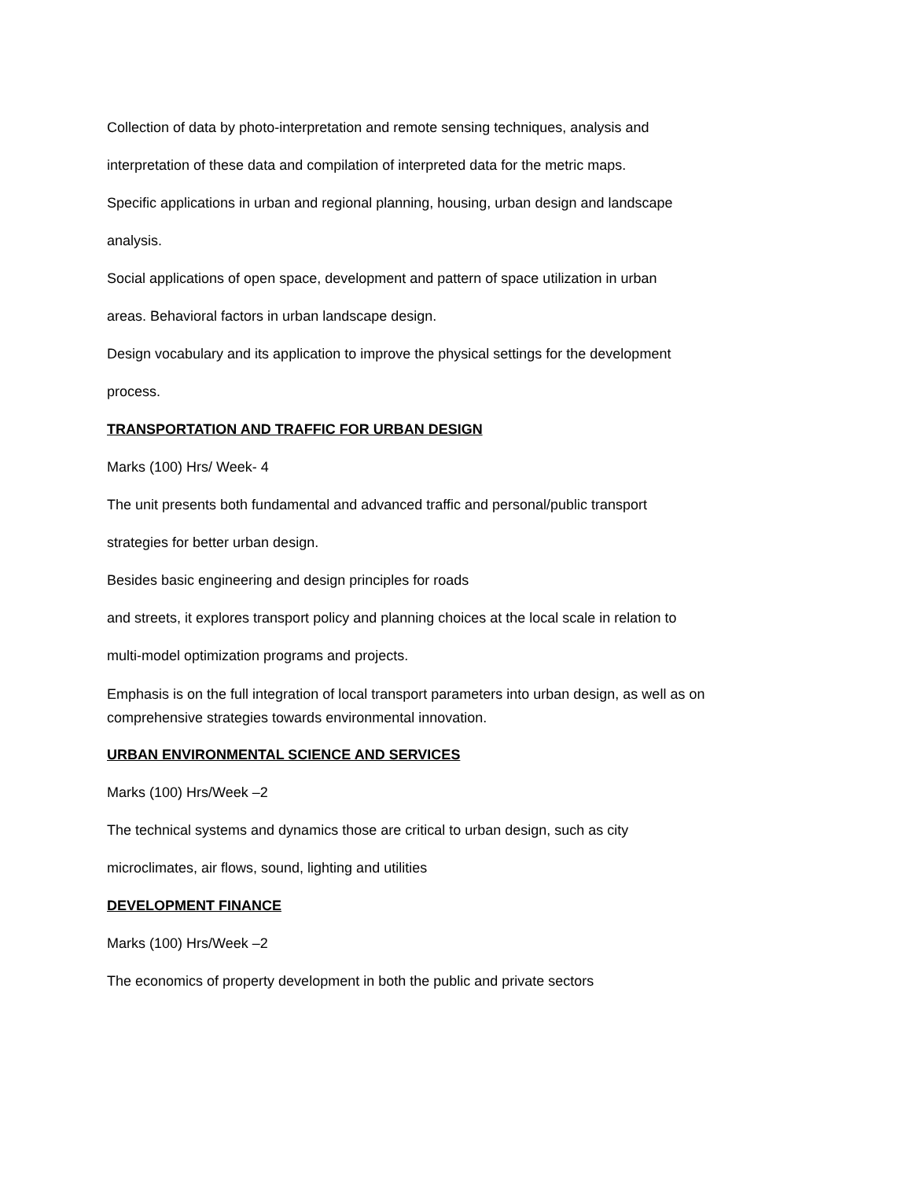Collection of data by photo-interpretation and remote sensing techniques, analysis and
interpretation of these data and compilation of interpreted data for the metric maps.
Specific applications in urban and regional planning, housing, urban design and landscape
analysis.
Social applications of open space, development and pattern of space utilization in urban
areas. Behavioral factors in urban landscape design.
Design vocabulary and its application to improve the physical settings for the development
process.
TRANSPORTATION AND TRAFFIC FOR URBAN DESIGN
Marks (100) Hrs/ Week- 4
The unit presents both fundamental and advanced traffic and personal/public transport
strategies for better urban design.
Besides basic engineering and design principles for roads
and streets, it explores transport policy and planning choices at the local scale in relation to
multi-model optimization programs and projects.
Emphasis is on the full integration of local transport parameters into urban design, as well as on comprehensive strategies towards environmental innovation.
URBAN ENVIRONMENTAL SCIENCE AND SERVICES
Marks (100) Hrs/Week –2
The technical systems and dynamics those are critical to urban design, such as city
microclimates, air flows, sound, lighting and utilities
DEVELOPMENT FINANCE
Marks (100) Hrs/Week –2
The economics of property development in both the public and private sectors